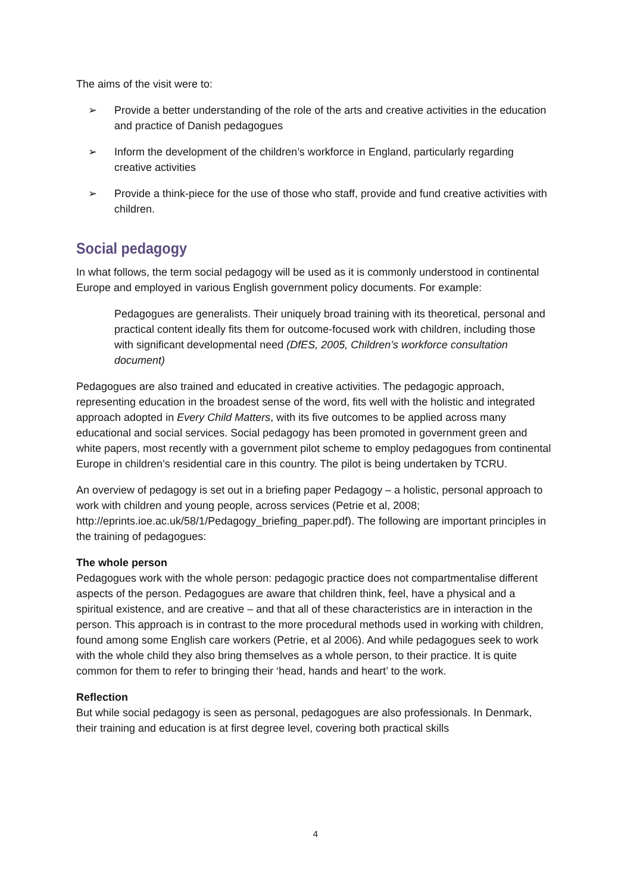The aims of the visit were to:
➢ Provide a better understanding of the role of the arts and creative activities in the education and practice of Danish pedagogues
➢ Inform the development of the children’s workforce in England, particularly regarding creative activities
➢ Provide a think-piece for the use of those who staff, provide and fund creative activities with children.
Social pedagogy
In what follows, the term social pedagogy will be used as it is commonly understood in continental Europe and employed in various English government policy documents. For example:
Pedagogues are generalists. Their uniquely broad training with its theoretical, personal and practical content ideally fits them for outcome-focused work with children, including those with significant developmental need (DfES, 2005, Children’s workforce consultation document)
Pedagogues are also trained and educated in creative activities. The pedagogic approach, representing education in the broadest sense of the word, fits well with the holistic and integrated approach adopted in Every Child Matters, with its five outcomes to be applied across many educational and social services. Social pedagogy has been promoted in government green and white papers, most recently with a government pilot scheme to employ pedagogues from continental Europe in children’s residential care in this country. The pilot is being undertaken by TCRU.
An overview of pedagogy is set out in a briefing paper Pedagogy – a holistic, personal approach to work with children and young people, across services (Petrie et al, 2008; http://eprints.ioe.ac.uk/58/1/Pedagogy_briefing_paper.pdf). The following are important principles in the training of pedagogues:
The whole person
Pedagogues work with the whole person: pedagogic practice does not compartmentalise different aspects of the person. Pedagogues are aware that children think, feel, have a physical and a spiritual existence, and are creative – and that all of these characteristics are in interaction in the person. This approach is in contrast to the more procedural methods used in working with children, found among some English care workers (Petrie, et al 2006). And while pedagogues seek to work with the whole child they also bring themselves as a whole person, to their practice. It is quite common for them to refer to bringing their ‘head, hands and heart’ to the work.
Reflection
But while social pedagogy is seen as personal, pedagogues are also professionals. In Denmark, their training and education is at first degree level, covering both practical skills
4